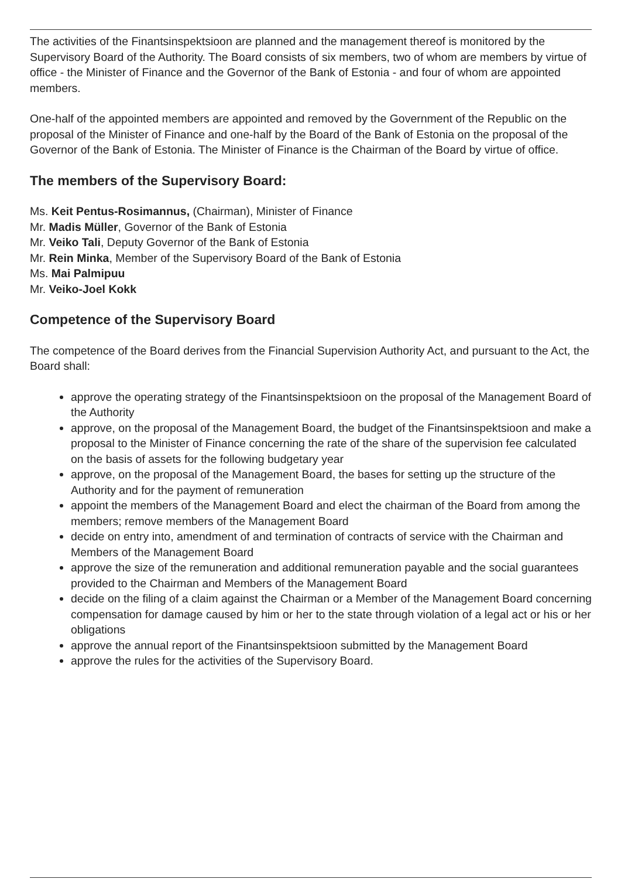The activities of the Finantsinspektsioon are planned and the management thereof is monitored by the Supervisory Board of the Authority. The Board consists of six members, two of whom are members by virtue of office - the Minister of Finance and the Governor of the Bank of Estonia - and four of whom are appointed members.
One-half of the appointed members are appointed and removed by the Government of the Republic on the proposal of the Minister of Finance and one-half by the Board of the Bank of Estonia on the proposal of the Governor of the Bank of Estonia. The Minister of Finance is the Chairman of the Board by virtue of office.
The members of the Supervisory Board:
Ms. Keit Pentus-Rosimannus, (Chairman), Minister of Finance
Mr. Madis Müller, Governor of the Bank of Estonia
Mr. Veiko Tali, Deputy Governor of the Bank of Estonia
Mr. Rein Minka, Member of the Supervisory Board of the Bank of Estonia
Ms. Mai Palmipuu
Mr. Veiko-Joel Kokk
Competence of the Supervisory Board
The competence of the Board derives from the Financial Supervision Authority Act, and pursuant to the Act, the Board shall:
approve the operating strategy of the Finantsinspektsioon on the proposal of the Management Board of the Authority
approve, on the proposal of the Management Board, the budget of the Finantsinspektsioon and make a proposal to the Minister of Finance concerning the rate of the share of the supervision fee calculated on the basis of assets for the following budgetary year
approve, on the proposal of the Management Board, the bases for setting up the structure of the Authority and for the payment of remuneration
appoint the members of the Management Board and elect the chairman of the Board from among the members; remove members of the Management Board
decide on entry into, amendment of and termination of contracts of service with the Chairman and Members of the Management Board
approve the size of the remuneration and additional remuneration payable and the social guarantees provided to the Chairman and Members of the Management Board
decide on the filing of a claim against the Chairman or a Member of the Management Board concerning compensation for damage caused by him or her to the state through violation of a legal act or his or her obligations
approve the annual report of the Finantsinspektsioon submitted by the Management Board
approve the rules for the activities of the Supervisory Board.